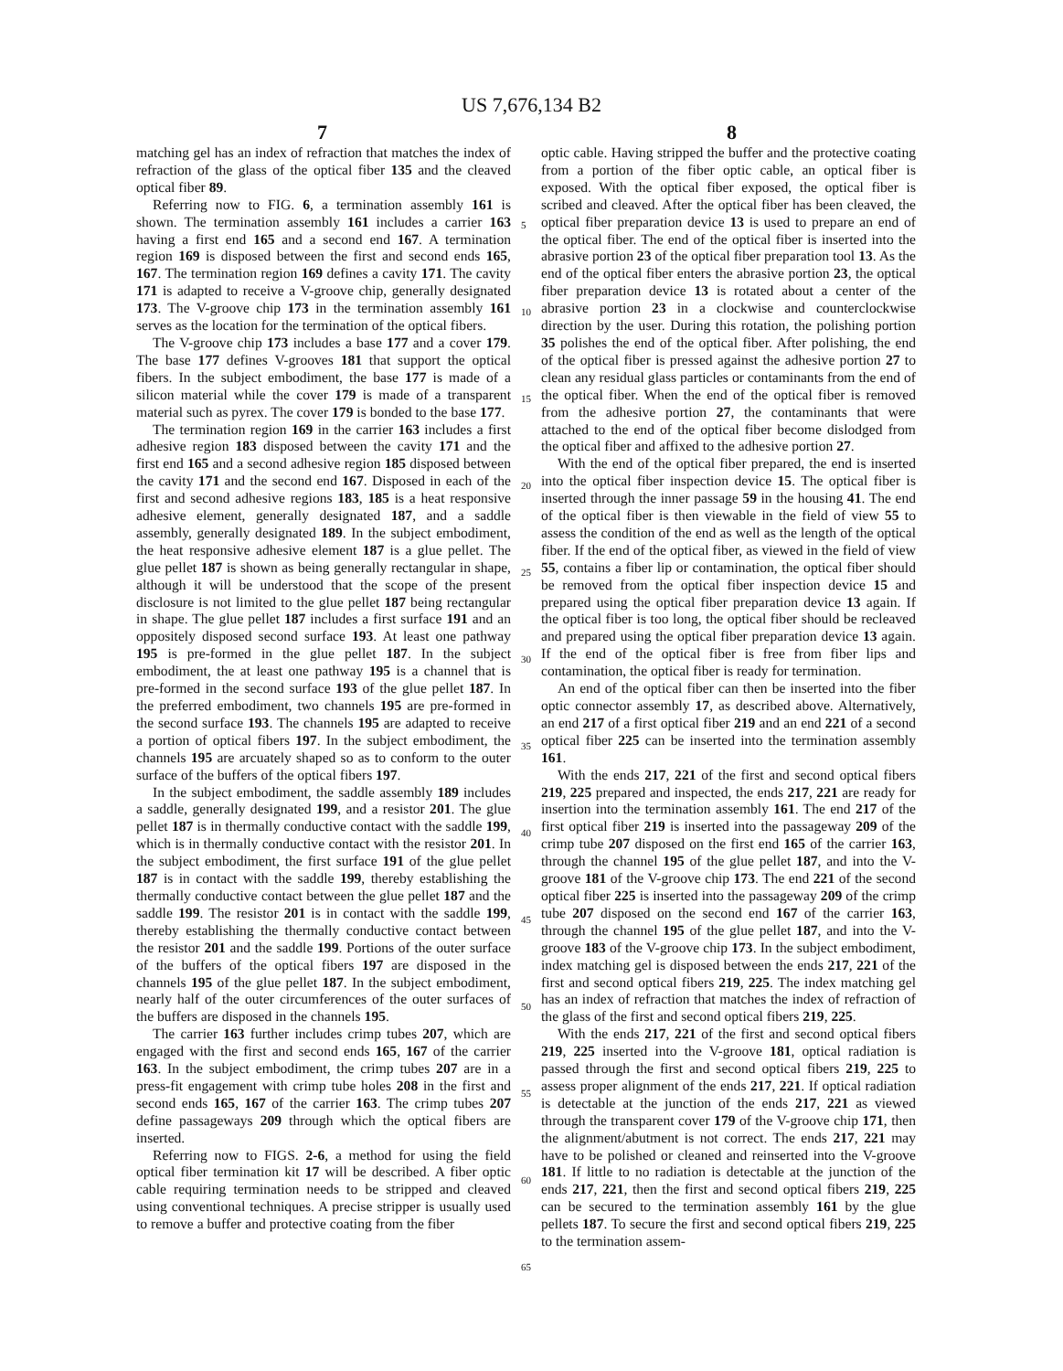US 7,676,134 B2
7 8
matching gel has an index of refraction that matches the index of refraction of the glass of the optical fiber 135 and the cleaved optical fiber 89.
Referring now to FIG. 6, a termination assembly 161 is shown. The termination assembly 161 includes a carrier 163 having a first end 165 and a second end 167. A termination region 169 is disposed between the first and second ends 165, 167. The termination region 169 defines a cavity 171. The cavity 171 is adapted to receive a V-groove chip, generally designated 173. The V-groove chip 173 in the termination assembly 161 serves as the location for the termination of the optical fibers.
The V-groove chip 173 includes a base 177 and a cover 179. The base 177 defines V-grooves 181 that support the optical fibers. In the subject embodiment, the base 177 is made of a silicon material while the cover 179 is made of a transparent material such as pyrex. The cover 179 is bonded to the base 177.
The termination region 169 in the carrier 163 includes a first adhesive region 183 disposed between the cavity 171 and the first end 165 and a second adhesive region 185 disposed between the cavity 171 and the second end 167. Disposed in each of the first and second adhesive regions 183, 185 is a heat responsive adhesive element, generally designated 187, and a saddle assembly, generally designated 189. In the subject embodiment, the heat responsive adhesive element 187 is a glue pellet. The glue pellet 187 is shown as being generally rectangular in shape, although it will be understood that the scope of the present disclosure is not limited to the glue pellet 187 being rectangular in shape. The glue pellet 187 includes a first surface 191 and an oppositely disposed second surface 193. At least one pathway 195 is pre-formed in the glue pellet 187. In the subject embodiment, the at least one pathway 195 is a channel that is pre-formed in the second surface 193 of the glue pellet 187. In the preferred embodiment, two channels 195 are pre-formed in the second surface 193. The channels 195 are adapted to receive a portion of optical fibers 197. In the subject embodiment, the channels 195 are arcuately shaped so as to conform to the outer surface of the buffers of the optical fibers 197.
In the subject embodiment, the saddle assembly 189 includes a saddle, generally designated 199, and a resistor 201. The glue pellet 187 is in thermally conductive contact with the saddle 199, which is in thermally conductive contact with the resistor 201. In the subject embodiment, the first surface 191 of the glue pellet 187 is in contact with the saddle 199, thereby establishing the thermally conductive contact between the glue pellet 187 and the saddle 199. The resistor 201 is in contact with the saddle 199, thereby establishing the thermally conductive contact between the resistor 201 and the saddle 199. Portions of the outer surface of the buffers of the optical fibers 197 are disposed in the channels 195 of the glue pellet 187. In the subject embodiment, nearly half of the outer circumferences of the outer surfaces of the buffers are disposed in the channels 195.
The carrier 163 further includes crimp tubes 207, which are engaged with the first and second ends 165, 167 of the carrier 163. In the subject embodiment, the crimp tubes 207 are in a press-fit engagement with crimp tube holes 208 in the first and second ends 165, 167 of the carrier 163. The crimp tubes 207 define passageways 209 through which the optical fibers are inserted.
Referring now to FIGS. 2-6, a method for using the field optical fiber termination kit 17 will be described. A fiber optic cable requiring termination needs to be stripped and cleaved using conventional techniques. A precise stripper is usually used to remove a buffer and protective coating from the fiber
5
10
15
20
25
30
35
40
45
50
55
60
65
optic cable. Having stripped the buffer and the protective coating from a portion of the fiber optic cable, an optical fiber is exposed. With the optical fiber exposed, the optical fiber is scribed and cleaved. After the optical fiber has been cleaved, the optical fiber preparation device 13 is used to prepare an end of the optical fiber. The end of the optical fiber is inserted into the abrasive portion 23 of the optical fiber preparation tool 13. As the end of the optical fiber enters the abrasive portion 23, the optical fiber preparation device 13 is rotated about a center of the abrasive portion 23 in a clockwise and counterclockwise direction by the user. During this rotation, the polishing portion 35 polishes the end of the optical fiber. After polishing, the end of the optical fiber is pressed against the adhesive portion 27 to clean any residual glass particles or contaminants from the end of the optical fiber. When the end of the optical fiber is removed from the adhesive portion 27, the contaminants that were attached to the end of the optical fiber become dislodged from the optical fiber and affixed to the adhesive portion 27.
With the end of the optical fiber prepared, the end is inserted into the optical fiber inspection device 15. The optical fiber is inserted through the inner passage 59 in the housing 41. The end of the optical fiber is then viewable in the field of view 55 to assess the condition of the end as well as the length of the optical fiber. If the end of the optical fiber, as viewed in the field of view 55, contains a fiber lip or contamination, the optical fiber should be removed from the optical fiber inspection device 15 and prepared using the optical fiber preparation device 13 again. If the optical fiber is too long, the optical fiber should be recleaved and prepared using the optical fiber preparation device 13 again. If the end of the optical fiber is free from fiber lips and contamination, the optical fiber is ready for termination.
An end of the optical fiber can then be inserted into the fiber optic connector assembly 17, as described above. Alternatively, an end 217 of a first optical fiber 219 and an end 221 of a second optical fiber 225 can be inserted into the termination assembly 161.
With the ends 217, 221 of the first and second optical fibers 219, 225 prepared and inspected, the ends 217, 221 are ready for insertion into the termination assembly 161. The end 217 of the first optical fiber 219 is inserted into the passageway 209 of the crimp tube 207 disposed on the first end 165 of the carrier 163, through the channel 195 of the glue pellet 187, and into the V-groove 181 of the V-groove chip 173. The end 221 of the second optical fiber 225 is inserted into the passageway 209 of the crimp tube 207 disposed on the second end 167 of the carrier 163, through the channel 195 of the glue pellet 187, and into the V-groove 183 of the V-groove chip 173. In the subject embodiment, index matching gel is disposed between the ends 217, 221 of the first and second optical fibers 219, 225. The index matching gel has an index of refraction that matches the index of refraction of the glass of the first and second optical fibers 219, 225.
With the ends 217, 221 of the first and second optical fibers 219, 225 inserted into the V-groove 181, optical radiation is passed through the first and second optical fibers 219, 225 to assess proper alignment of the ends 217, 221. If optical radiation is detectable at the junction of the ends 217, 221 as viewed through the transparent cover 179 of the V-groove chip 171, then the alignment/abutment is not correct. The ends 217, 221 may have to be polished or cleaned and reinserted into the V-groove 181. If little to no radiation is detectable at the junction of the ends 217, 221, then the first and second optical fibers 219, 225 can be secured to the termination assembly 161 by the glue pellets 187. To secure the first and second optical fibers 219, 225 to the termination assem-